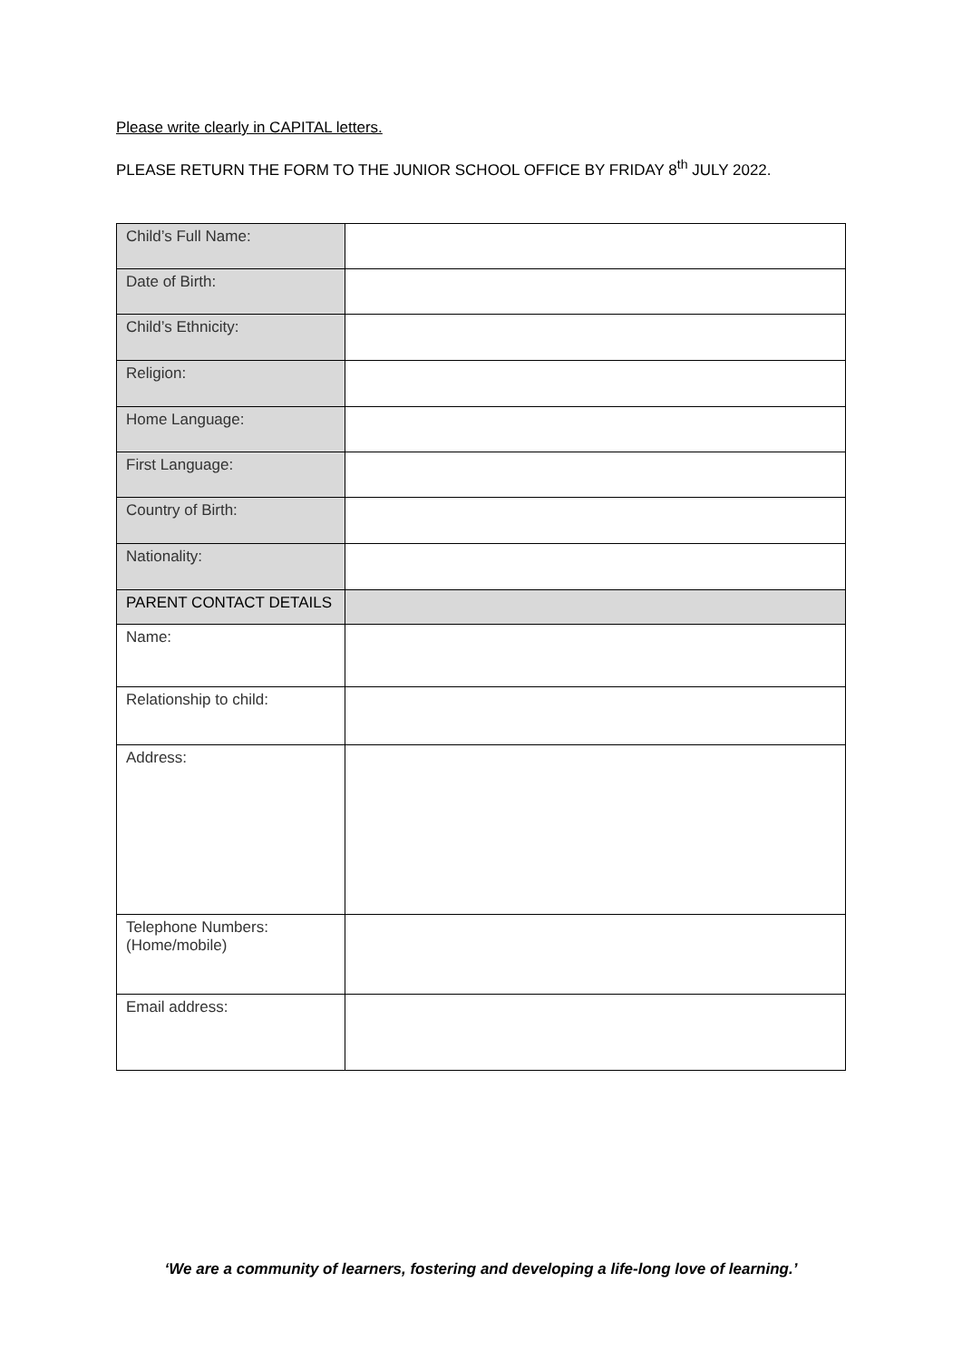Please write clearly in CAPITAL letters.
PLEASE RETURN THE FORM TO THE JUNIOR SCHOOL OFFICE BY FRIDAY 8<sup>th</sup> JULY 2022.
| Child’s Full Name: | |
| Date of Birth: | |
| Child’s Ethnicity: | |
| Religion: | |
| Home Language: | |
| First Language: | |
| Country of Birth: | |
| Nationality: | |
| PARENT CONTACT DETAILS | |
| Name: | |
| Relationship to child: | |
| Address: | |
| Telephone Numbers: (Home/mobile) | |
| Email address: | |
‘We are a community of learners, fostering and developing a life-long love of learning.’